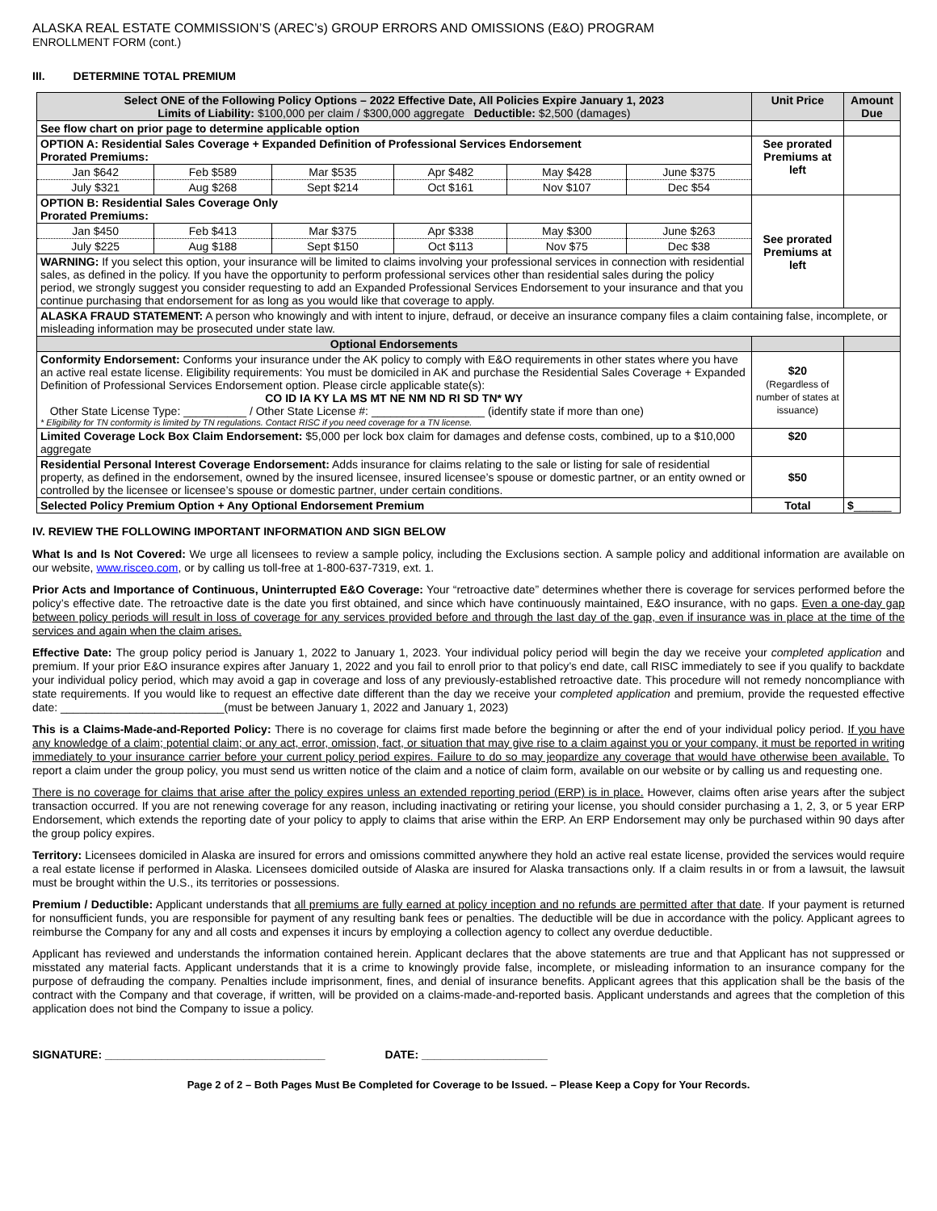ALASKA REAL ESTATE COMMISSION’S (AREC’s) GROUP ERRORS AND OMISSIONS (E&O) PROGRAM
ENROLLMENT FORM (cont.)
III. DETERMINE TOTAL PREMIUM
| Select ONE of the Following Policy Options – 2022 Effective Date, All Policies Expire January 1, 2023 Limits of Liability: $100,000 per claim / $300,000 aggregate Deductible: $2,500 (damages) | | | | | | Unit Price | Amount Due |
| --- | --- | --- | --- | --- | --- | --- | --- |
| See flow chart on prior page to determine applicable option | | | | | | | |
| OPTION A: Residential Sales Coverage + Expanded Definition of Professional Services Endorsement Prorated Premiums: | | | | | | See prorated Premiums at left | |
| Jan $642 | Feb $589 | Mar $535 | Apr $482 | May $428 | June $375 | | |
| July $321 | Aug $268 | Sept $214 | Oct $161 | Nov $107 | Dec $54 | | |
| OPTION B: Residential Sales Coverage Only Prorated Premiums: | | | | | | See prorated Premiums at left | |
| Jan $450 | Feb $413 | Mar $375 | Apr $338 | May $300 | June $263 | | |
| July $225 | Aug $188 | Sept $150 | Oct $113 | Nov $75 | Dec $38 | | |
| WARNING: If you select this option, your insurance will be limited to claims involving your professional services in connection with residential sales, as defined in the policy. If you have the opportunity to perform professional services other than residential sales during the policy period, we strongly suggest you consider requesting to add an Expanded Professional Services Endorsement to your insurance and that you continue purchasing that endorsement for as long as you would like that coverage to apply. | | | | | | | |
| ALASKA FRAUD STATEMENT: A person who knowingly and with intent to injure, defraud, or deceive an insurance company files a claim containing false, incomplete, or misleading information may be prosecuted under state law. | | | | | | | |
| Optional Endorsements | | | | | | | |
| Conformity Endorsement: Conforms your insurance under the AK policy to comply with E&O requirements in other states where you have an active real estate license. Eligibility requirements: You must be domiciled in AK and purchase the Residential Sales Coverage + Expanded Definition of Professional Services Endorsement option. Please circle applicable state(s): CO ID IA KY LA MS MT NE NM ND RI SD TN* WY Other State License Type: __________ / Other State License #: __________________ (identify state if more than one) * Eligibility for TN conformity is limited by TN regulations. Contact RISC if you need coverage for a TN license. | | | | | | $20 (Regardless of number of states at issuance) | |
| Limited Coverage Lock Box Claim Endorsement: $5,000 per lock box claim for damages and defense costs, combined, up to a $10,000 aggregate | | | | | | $20 | |
| Residential Personal Interest Coverage Endorsement: Adds insurance for claims relating to the sale or listing for sale of residential property, as defined in the endorsement, owned by the insured licensee, insured licensee’s spouse or domestic partner, or an entity owned or controlled by the licensee or licensee’s spouse or domestic partner, under certain conditions. | | | | | | $50 | |
| Selected Policy Premium Option + Any Optional Endorsement Premium | | | | | | Total | $ ______ |
IV. REVIEW THE FOLLOWING IMPORTANT INFORMATION AND SIGN BELOW
What Is and Is Not Covered: We urge all licensees to review a sample policy, including the Exclusions section. A sample policy and additional information are available on our website, www.risceo.com, or by calling us toll-free at 1-800-637-7319, ext. 1.
Prior Acts and Importance of Continuous, Uninterrupted E&O Coverage: Your “retroactive date” determines whether there is coverage for services performed before the policy’s effective date. The retroactive date is the date you first obtained, and since which have continuously maintained, E&O insurance, with no gaps. Even a one-day gap between policy periods will result in loss of coverage for any services provided before and through the last day of the gap, even if insurance was in place at the time of the services and again when the claim arises.
Effective Date: The group policy period is January 1, 2022 to January 1, 2023. Your individual policy period will begin the day we receive your completed application and premium. If your prior E&O insurance expires after January 1, 2022 and you fail to enroll prior to that policy’s end date, call RISC immediately to see if you qualify to backdate your individual policy period, which may avoid a gap in coverage and loss of any previously-established retroactive date. This procedure will not remedy noncompliance with state requirements. If you would like to request an effective date different than the day we receive your completed application and premium, provide the requested effective date: __________________________(must be between January 1, 2022 and January 1, 2023)
This is a Claims-Made-and-Reported Policy: There is no coverage for claims first made before the beginning or after the end of your individual policy period. If you have any knowledge of a claim; potential claim; or any act, error, omission, fact, or situation that may give rise to a claim against you or your company, it must be reported in writing immediately to your insurance carrier before your current policy period expires. Failure to do so may jeopardize any coverage that would have otherwise been available. To report a claim under the group policy, you must send us written notice of the claim and a notice of claim form, available on our website or by calling us and requesting one.
There is no coverage for claims that arise after the policy expires unless an extended reporting period (ERP) is in place. However, claims often arise years after the subject transaction occurred. If you are not renewing coverage for any reason, including inactivating or retiring your license, you should consider purchasing a 1, 2, 3, or 5 year ERP Endorsement, which extends the reporting date of your policy to apply to claims that arise within the ERP. An ERP Endorsement may only be purchased within 90 days after the group policy expires.
Territory: Licensees domiciled in Alaska are insured for errors and omissions committed anywhere they hold an active real estate license, provided the services would require a real estate license if performed in Alaska. Licensees domiciled outside of Alaska are insured for Alaska transactions only. If a claim results in or from a lawsuit, the lawsuit must be brought within the U.S., its territories or possessions.
Premium / Deductible: Applicant understands that all premiums are fully earned at policy inception and no refunds are permitted after that date. If your payment is returned for nonsufficient funds, you are responsible for payment of any resulting bank fees or penalties. The deductible will be due in accordance with the policy. Applicant agrees to reimburse the Company for any and all costs and expenses it incurs by employing a collection agency to collect any overdue deductible.
Applicant has reviewed and understands the information contained herein. Applicant declares that the above statements are true and that Applicant has not suppressed or misstated any material facts. Applicant understands that it is a crime to knowingly provide false, incomplete, or misleading information to an insurance company for the purpose of defrauding the company. Penalties include imprisonment, fines, and denial of insurance benefits. Applicant agrees that this application shall be the basis of the contract with the Company and that coverage, if written, will be provided on a claims-made-and-reported basis. Applicant understands and agrees that the completion of this application does not bind the Company to issue a policy.
SIGNATURE: ___________________________________ DATE: ____________________
Page 2 of 2 – Both Pages Must Be Completed for Coverage to be Issued. – Please Keep a Copy for Your Records.